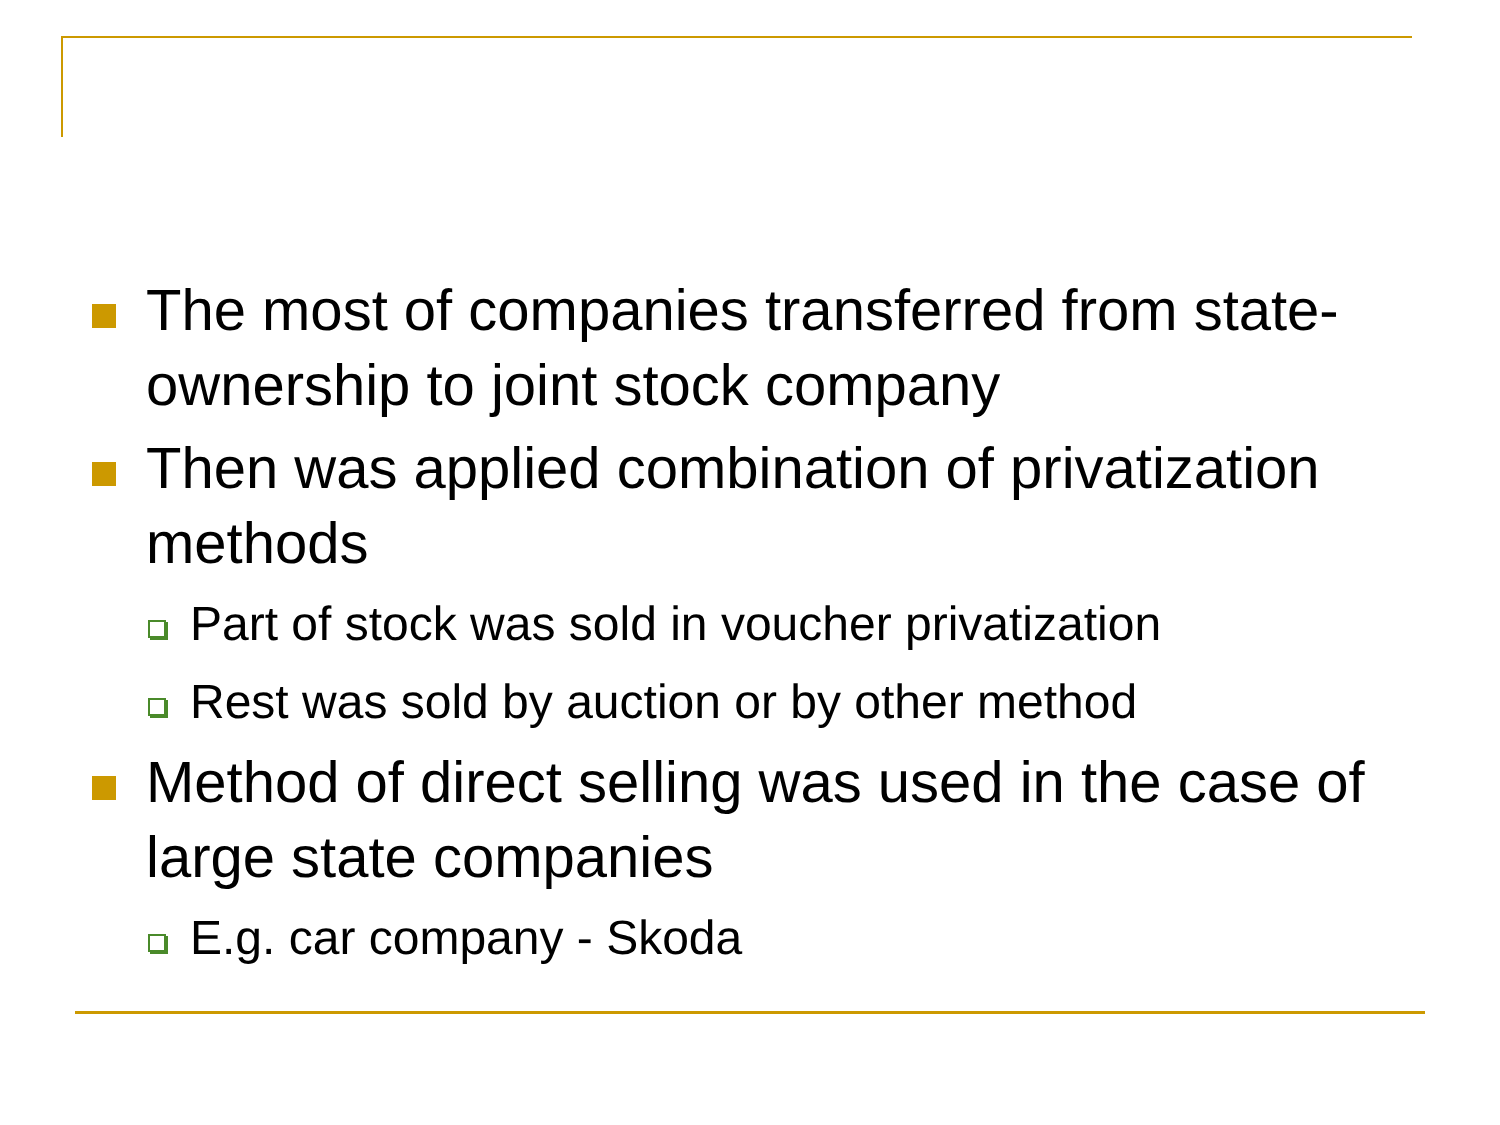The most of companies transferred from state-ownership to joint stock company
Then was applied combination of privatization methods
Part of stock was sold in voucher privatization
Rest was sold by auction or by other method
Method of direct selling was used in the case of large state companies
E.g. car company - Skoda